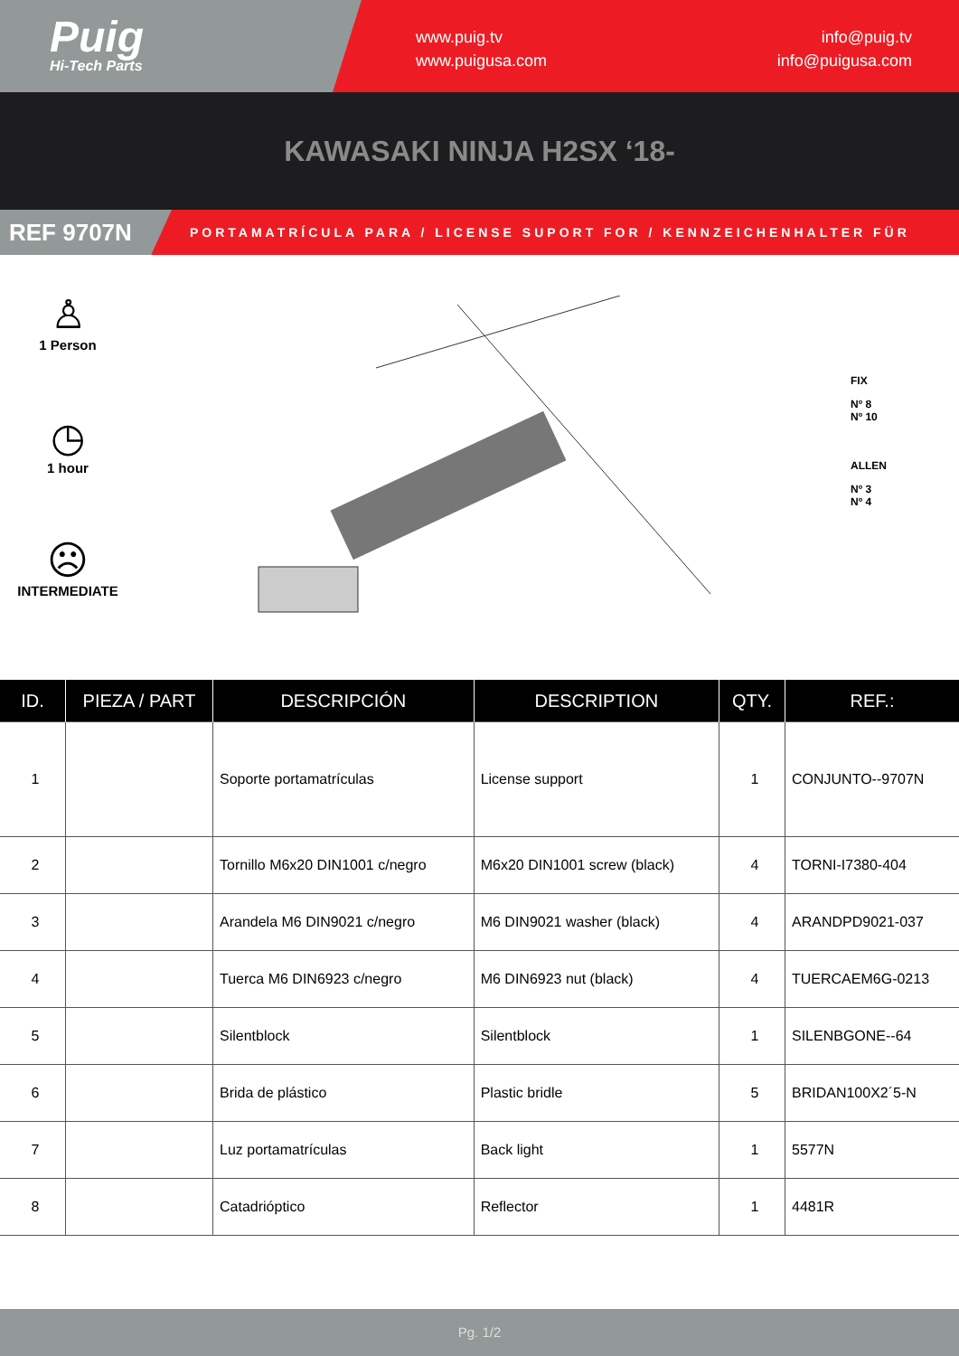Puig
Hi-Tech Parts
www.puig.tv
www.puigusa.com
info@puig.tv
info@puigusa.com
KAWASAKI NINJA H2SX ‘18-
REF 9707N
PORTAMATRÍCULA PARA / LICENSE SUPORT FOR / KENNZEICHENHALTER FÜR
♙
1 Person
◷
1 hour
☹
INTERMEDIATE
FIX
Nº 8
Nº 10
ALLEN
Nº 3
Nº 4
| ID. | PIEZA / PART | DESCRIPCIÓN | DESCRIPTION | QTY. | REF.: |
| --- | --- | --- | --- | --- | --- |
| 1 | | Soporte portamatrículas | License support | 1 | CONJUNTO--9707N |
| 2 | | Tornillo M6x20 DIN1001 c/negro | M6x20 DIN1001 screw (black) | 4 | TORNI-I7380-404 |
| 3 | | Arandela M6 DIN9021 c/negro | M6 DIN9021 washer (black) | 4 | ARANDPD9021-037 |
| 4 | | Tuerca M6 DIN6923 c/negro | M6 DIN6923 nut (black) | 4 | TUERCAEM6G-0213 |
| 5 | | Silentblock | Silentblock | 1 | SILENBGONE--64 |
| 6 | | Brida de plástico | Plastic bridle | 5 | BRIDAN100X2´5-N |
| 7 | | Luz portamatrículas | Back light | 1 | 5577N |
| 8 | | Catadrióptico | Reflector | 1 | 4481R |
Pg. 1/2